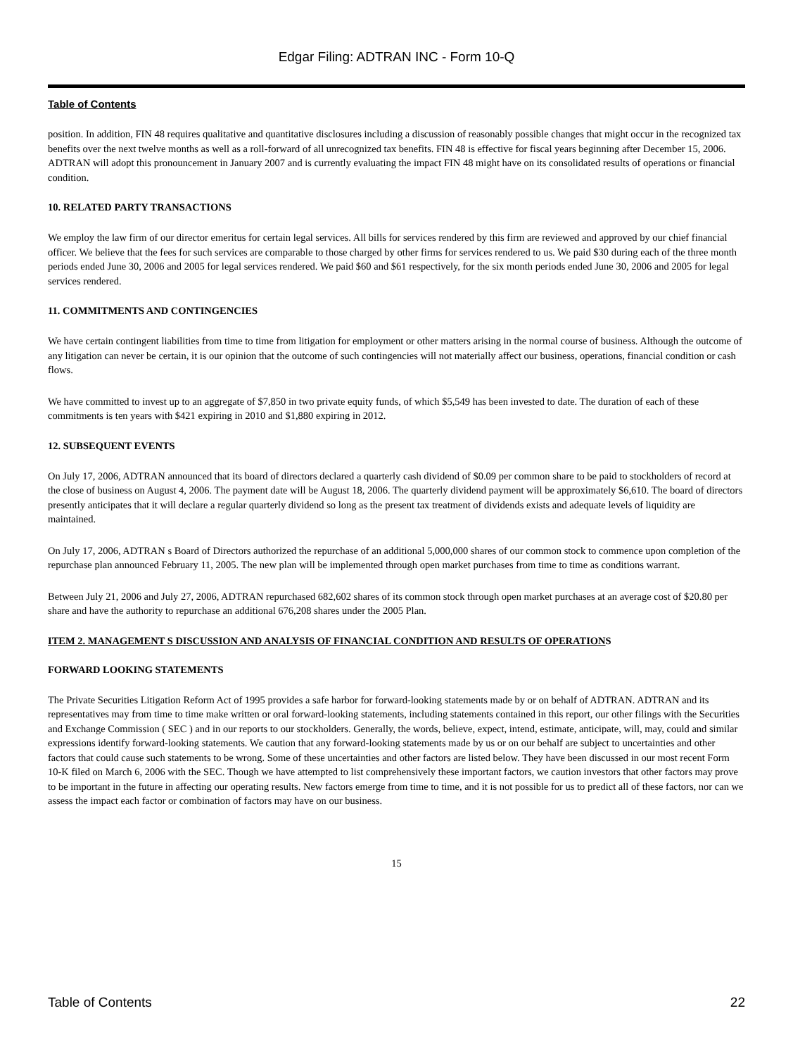Edgar Filing: ADTRAN INC - Form 10-Q
Table of Contents
position. In addition, FIN 48 requires qualitative and quantitative disclosures including a discussion of reasonably possible changes that might occur in the recognized tax benefits over the next twelve months as well as a roll-forward of all unrecognized tax benefits. FIN 48 is effective for fiscal years beginning after December 15, 2006. ADTRAN will adopt this pronouncement in January 2007 and is currently evaluating the impact FIN 48 might have on its consolidated results of operations or financial condition.
10. RELATED PARTY TRANSACTIONS
We employ the law firm of our director emeritus for certain legal services. All bills for services rendered by this firm are reviewed and approved by our chief financial officer. We believe that the fees for such services are comparable to those charged by other firms for services rendered to us. We paid $30 during each of the three month periods ended June 30, 2006 and 2005 for legal services rendered. We paid $60 and $61 respectively, for the six month periods ended June 30, 2006 and 2005 for legal services rendered.
11. COMMITMENTS AND CONTINGENCIES
We have certain contingent liabilities from time to time from litigation for employment or other matters arising in the normal course of business. Although the outcome of any litigation can never be certain, it is our opinion that the outcome of such contingencies will not materially affect our business, operations, financial condition or cash flows.
We have committed to invest up to an aggregate of $7,850 in two private equity funds, of which $5,549 has been invested to date. The duration of each of these commitments is ten years with $421 expiring in 2010 and $1,880 expiring in 2012.
12. SUBSEQUENT EVENTS
On July 17, 2006, ADTRAN announced that its board of directors declared a quarterly cash dividend of $0.09 per common share to be paid to stockholders of record at the close of business on August 4, 2006. The payment date will be August 18, 2006. The quarterly dividend payment will be approximately $6,610. The board of directors presently anticipates that it will declare a regular quarterly dividend so long as the present tax treatment of dividends exists and adequate levels of liquidity are maintained.
On July 17, 2006, ADTRAN s Board of Directors authorized the repurchase of an additional 5,000,000 shares of our common stock to commence upon completion of the repurchase plan announced February 11, 2005. The new plan will be implemented through open market purchases from time to time as conditions warrant.
Between July 21, 2006 and July 27, 2006, ADTRAN repurchased 682,602 shares of its common stock through open market purchases at an average cost of $20.80 per share and have the authority to repurchase an additional 676,208 shares under the 2005 Plan.
ITEM 2. MANAGEMENT S DISCUSSION AND ANALYSIS OF FINANCIAL CONDITION AND RESULTS OF OPERATIONS
FORWARD LOOKING STATEMENTS
The Private Securities Litigation Reform Act of 1995 provides a safe harbor for forward-looking statements made by or on behalf of ADTRAN. ADTRAN and its representatives may from time to time make written or oral forward-looking statements, including statements contained in this report, our other filings with the Securities and Exchange Commission ( SEC ) and in our reports to our stockholders. Generally, the words, believe, expect, intend, estimate, anticipate, will, may, could and similar expressions identify forward-looking statements. We caution that any forward-looking statements made by us or on our behalf are subject to uncertainties and other factors that could cause such statements to be wrong. Some of these uncertainties and other factors are listed below. They have been discussed in our most recent Form 10-K filed on March 6, 2006 with the SEC. Though we have attempted to list comprehensively these important factors, we caution investors that other factors may prove to be important in the future in affecting our operating results. New factors emerge from time to time, and it is not possible for us to predict all of these factors, nor can we assess the impact each factor or combination of factors may have on our business.
15
Table of Contents 22